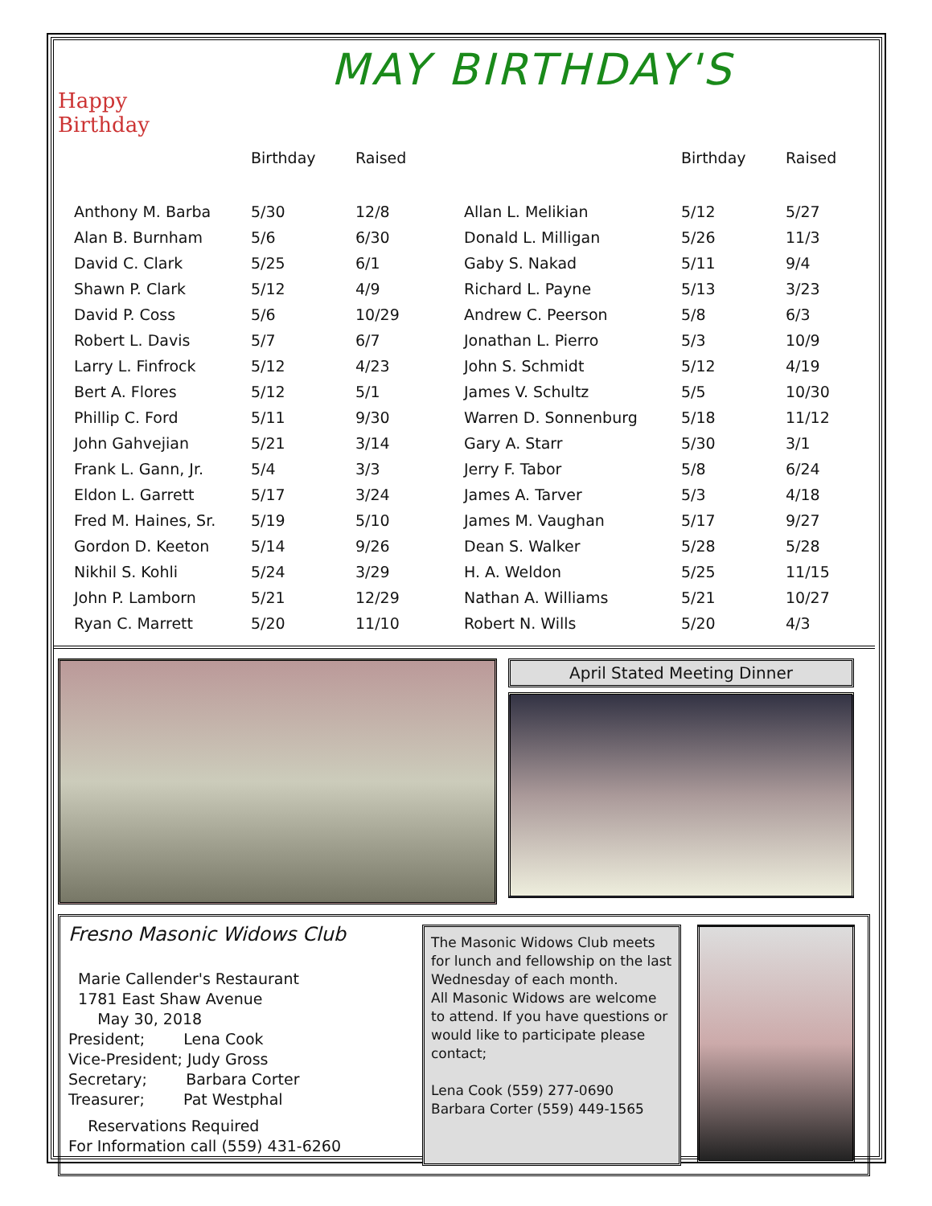Happy Birthday
MAY BIRTHDAY'S
| | Birthday | Raised | | Birthday | Raised |
| --- | --- | --- | --- | --- | --- |
| Anthony M. Barba | 5/30 | 12/8 | Allan L. Melikian | 5/12 | 5/27 |
| Alan B. Burnham | 5/6 | 6/30 | Donald L. Milligan | 5/26 | 11/3 |
| David C. Clark | 5/25 | 6/1 | Gaby S. Nakad | 5/11 | 9/4 |
| Shawn P. Clark | 5/12 | 4/9 | Richard L. Payne | 5/13 | 3/23 |
| David P. Coss | 5/6 | 10/29 | Andrew C. Peerson | 5/8 | 6/3 |
| Robert L. Davis | 5/7 | 6/7 | Jonathan L. Pierro | 5/3 | 10/9 |
| Larry L. Finfrock | 5/12 | 4/23 | John S. Schmidt | 5/12 | 4/19 |
| Bert A. Flores | 5/12 | 5/1 | James V. Schultz | 5/5 | 10/30 |
| Phillip C. Ford | 5/11 | 9/30 | Warren D. Sonnenburg | 5/18 | 11/12 |
| John Gahvejian | 5/21 | 3/14 | Gary A. Starr | 5/30 | 3/1 |
| Frank L. Gann, Jr. | 5/4 | 3/3 | Jerry F. Tabor | 5/8 | 6/24 |
| Eldon L. Garrett | 5/17 | 3/24 | James A. Tarver | 5/3 | 4/18 |
| Fred M. Haines, Sr. | 5/19 | 5/10 | James M. Vaughan | 5/17 | 9/27 |
| Gordon D. Keeton | 5/14 | 9/26 | Dean S. Walker | 5/28 | 5/28 |
| Nikhil S. Kohli | 5/24 | 3/29 | H. A. Weldon | 5/25 | 11/15 |
| John P. Lamborn | 5/21 | 12/29 | Nathan A. Williams | 5/21 | 10/27 |
| Ryan C. Marrett | 5/20 | 11/10 | Robert N. Wills | 5/20 | 4/3 |
April Stated Meeting Dinner
Fresno Masonic Widows Club
Marie Callender's Restaurant
1781 East Shaw Avenue
May 30, 2018
President; Lena Cook
Vice-President; Judy Gross
Secretary; Barbara Corter
Treasurer; Pat Westphal
Reservations Required
For Information call (559) 431-6260
The Masonic Widows Club meets for lunch and fellowship on the last Wednesday of each month.
All Masonic Widows are welcome to attend. If you have questions or would like to participate please contact;
Lena Cook (559) 277-0690
Barbara Corter (559) 449-1565